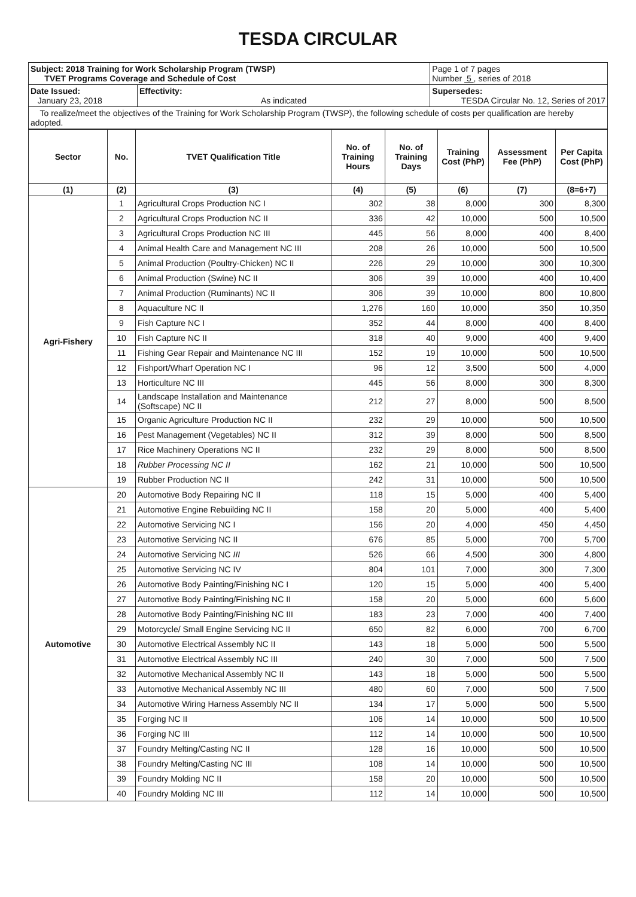TESDA CIRCULAR
| Subject: 2018 Training for Work Scholarship Program (TWSP) TVET Programs Coverage and Schedule of Cost | | Page 1 of 7 pages Number 5 , series of 2018 |
| Date Issued: January 23, 2018 | Effectivity: As indicated | Supersedes: TESDA Circular No. 12, Series of 2017 |
| To realize/meet the objectives of the Training for Work Scholarship Program (TWSP), the following schedule of costs per qualification are hereby adopted. | | |
| Sector | No. | TVET Qualification Title | No. of Training Hours | No. of Training Days | Training Cost (PhP) | Assessment Fee (PhP) | Per Capita Cost (PhP) |
| --- | --- | --- | --- | --- | --- | --- | --- |
| (1) | (2) | (3) | (4) | (5) | (6) | (7) | (8=6+7) |
| Agri-Fishery | 1 | Agricultural Crops Production NC I | 302 | 38 | 8,000 | 300 | 8,300 |
| | 2 | Agricultural Crops Production NC II | 336 | 42 | 10,000 | 500 | 10,500 |
| | 3 | Agricultural Crops Production NC III | 445 | 56 | 8,000 | 400 | 8,400 |
| | 4 | Animal Health Care and Management NC III | 208 | 26 | 10,000 | 500 | 10,500 |
| | 5 | Animal Production (Poultry-Chicken) NC II | 226 | 29 | 10,000 | 300 | 10,300 |
| | 6 | Animal Production (Swine) NC II | 306 | 39 | 10,000 | 400 | 10,400 |
| | 7 | Animal Production (Ruminants) NC II | 306 | 39 | 10,000 | 800 | 10,800 |
| | 8 | Aquaculture NC II | 1,276 | 160 | 10,000 | 350 | 10,350 |
| | 9 | Fish Capture NC I | 352 | 44 | 8,000 | 400 | 8,400 |
| | 10 | Fish Capture NC II | 318 | 40 | 9,000 | 400 | 9,400 |
| | 11 | Fishing Gear Repair and Maintenance NC III | 152 | 19 | 10,000 | 500 | 10,500 |
| | 12 | Fishport/Wharf Operation NC I | 96 | 12 | 3,500 | 500 | 4,000 |
| | 13 | Horticulture NC III | 445 | 56 | 8,000 | 300 | 8,300 |
| | 14 | Landscape Installation and Maintenance (Softscape) NC II | 212 | 27 | 8,000 | 500 | 8,500 |
| | 15 | Organic Agriculture Production NC II | 232 | 29 | 10,000 | 500 | 10,500 |
| | 16 | Pest Management (Vegetables) NC II | 312 | 39 | 8,000 | 500 | 8,500 |
| | 17 | Rice Machinery Operations NC II | 232 | 29 | 8,000 | 500 | 8,500 |
| | 18 | Rubber Processing NC II | 162 | 21 | 10,000 | 500 | 10,500 |
| | 19 | Rubber Production NC II | 242 | 31 | 10,000 | 500 | 10,500 |
| Automotive | 20 | Automotive Body Repairing NC II | 118 | 15 | 5,000 | 400 | 5,400 |
| | 21 | Automotive Engine Rebuilding NC II | 158 | 20 | 5,000 | 400 | 5,400 |
| | 22 | Automotive Servicing NC I | 156 | 20 | 4,000 | 450 | 4,450 |
| | 23 | Automotive Servicing NC II | 676 | 85 | 5,000 | 700 | 5,700 |
| | 24 | Automotive Servicing NC III | 526 | 66 | 4,500 | 300 | 4,800 |
| | 25 | Automotive Servicing NC IV | 804 | 101 | 7,000 | 300 | 7,300 |
| | 26 | Automotive Body Painting/Finishing NC I | 120 | 15 | 5,000 | 400 | 5,400 |
| | 27 | Automotive Body Painting/Finishing NC II | 158 | 20 | 5,000 | 600 | 5,600 |
| | 28 | Automotive Body Painting/Finishing NC III | 183 | 23 | 7,000 | 400 | 7,400 |
| | 29 | Motorcycle/ Small Engine Servicing NC II | 650 | 82 | 6,000 | 700 | 6,700 |
| | 30 | Automotive Electrical Assembly NC II | 143 | 18 | 5,000 | 500 | 5,500 |
| | 31 | Automotive Electrical Assembly NC III | 240 | 30 | 7,000 | 500 | 7,500 |
| | 32 | Automotive Mechanical Assembly NC II | 143 | 18 | 5,000 | 500 | 5,500 |
| | 33 | Automotive Mechanical Assembly NC III | 480 | 60 | 7,000 | 500 | 7,500 |
| | 34 | Automotive Wiring Harness Assembly NC II | 134 | 17 | 5,000 | 500 | 5,500 |
| | 35 | Forging NC II | 106 | 14 | 10,000 | 500 | 10,500 |
| | 36 | Forging NC III | 112 | 14 | 10,000 | 500 | 10,500 |
| | 37 | Foundry Melting/Casting NC II | 128 | 16 | 10,000 | 500 | 10,500 |
| | 38 | Foundry Melting/Casting NC III | 108 | 14 | 10,000 | 500 | 10,500 |
| | 39 | Foundry Molding NC II | 158 | 20 | 10,000 | 500 | 10,500 |
| | 40 | Foundry Molding NC III | 112 | 14 | 10,000 | 500 | 10,500 |